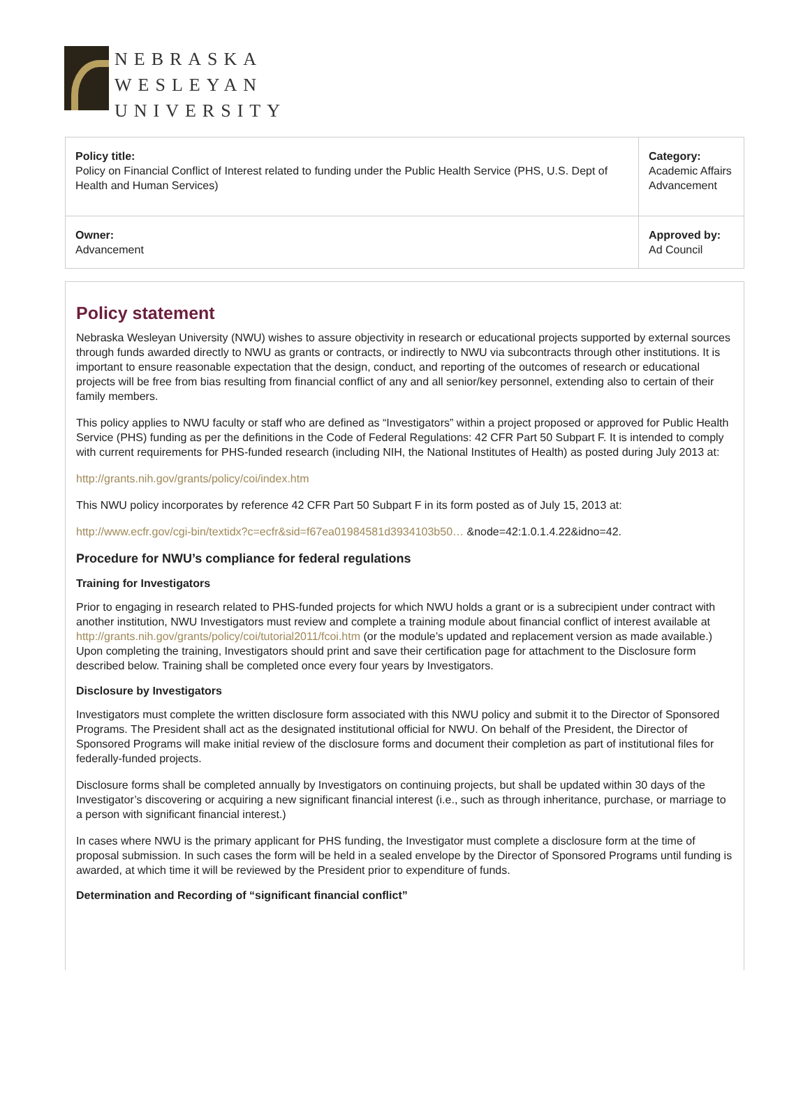NEBRASKA
WESLEYAN
UNIVERSITY
| Policy title: Policy on Financial Conflict of Interest related to funding under the Public Health Service (PHS, U.S. Dept of Health and Human Services) | Category: Academic Affairs Advancement |
| Owner: Advancement | Approved by: Ad Council |
Policy statement
Nebraska Wesleyan University (NWU) wishes to assure objectivity in research or educational projects supported by external sources through funds awarded directly to NWU as grants or contracts, or indirectly to NWU via subcontracts through other institutions. It is important to ensure reasonable expectation that the design, conduct, and reporting of the outcomes of research or educational projects will be free from bias resulting from financial conflict of any and all senior/key personnel, extending also to certain of their family members.
This policy applies to NWU faculty or staff who are defined as “Investigators” within a project proposed or approved for Public Health Service (PHS) funding as per the definitions in the Code of Federal Regulations: 42 CFR Part 50 Subpart F. It is intended to comply with current requirements for PHS-funded research (including NIH, the National Institutes of Health) as posted during July 2013 at:
http://grants.nih.gov/grants/policy/coi/index.htm
This NWU policy incorporates by reference 42 CFR Part 50 Subpart F in its form posted as of July 15, 2013 at:
http://www.ecfr.gov/cgi-bin/textidx?c=ecfr&sid=f67ea01984581d3934103b50… &node=42:1.0.1.4.22&idno=42.
Procedure for NWU’s compliance for federal regulations
Training for Investigators
Prior to engaging in research related to PHS-funded projects for which NWU holds a grant or is a subrecipient under contract with another institution, NWU Investigators must review and complete a training module about financial conflict of interest available at http://grants.nih.gov/grants/policy/coi/tutorial2011/fcoi.htm (or the module’s updated and replacement version as made available.) Upon completing the training, Investigators should print and save their certification page for attachment to the Disclosure form described below. Training shall be completed once every four years by Investigators.
Disclosure by Investigators
Investigators must complete the written disclosure form associated with this NWU policy and submit it to the Director of Sponsored Programs. The President shall act as the designated institutional official for NWU. On behalf of the President, the Director of Sponsored Programs will make initial review of the disclosure forms and document their completion as part of institutional files for federally-funded projects.
Disclosure forms shall be completed annually by Investigators on continuing projects, but shall be updated within 30 days of the Investigator’s discovering or acquiring a new significant financial interest (i.e., such as through inheritance, purchase, or marriage to a person with significant financial interest.)
In cases where NWU is the primary applicant for PHS funding, the Investigator must complete a disclosure form at the time of proposal submission. In such cases the form will be held in a sealed envelope by the Director of Sponsored Programs until funding is awarded, at which time it will be reviewed by the President prior to expenditure of funds.
Determination and Recording of “significant financial conflict”